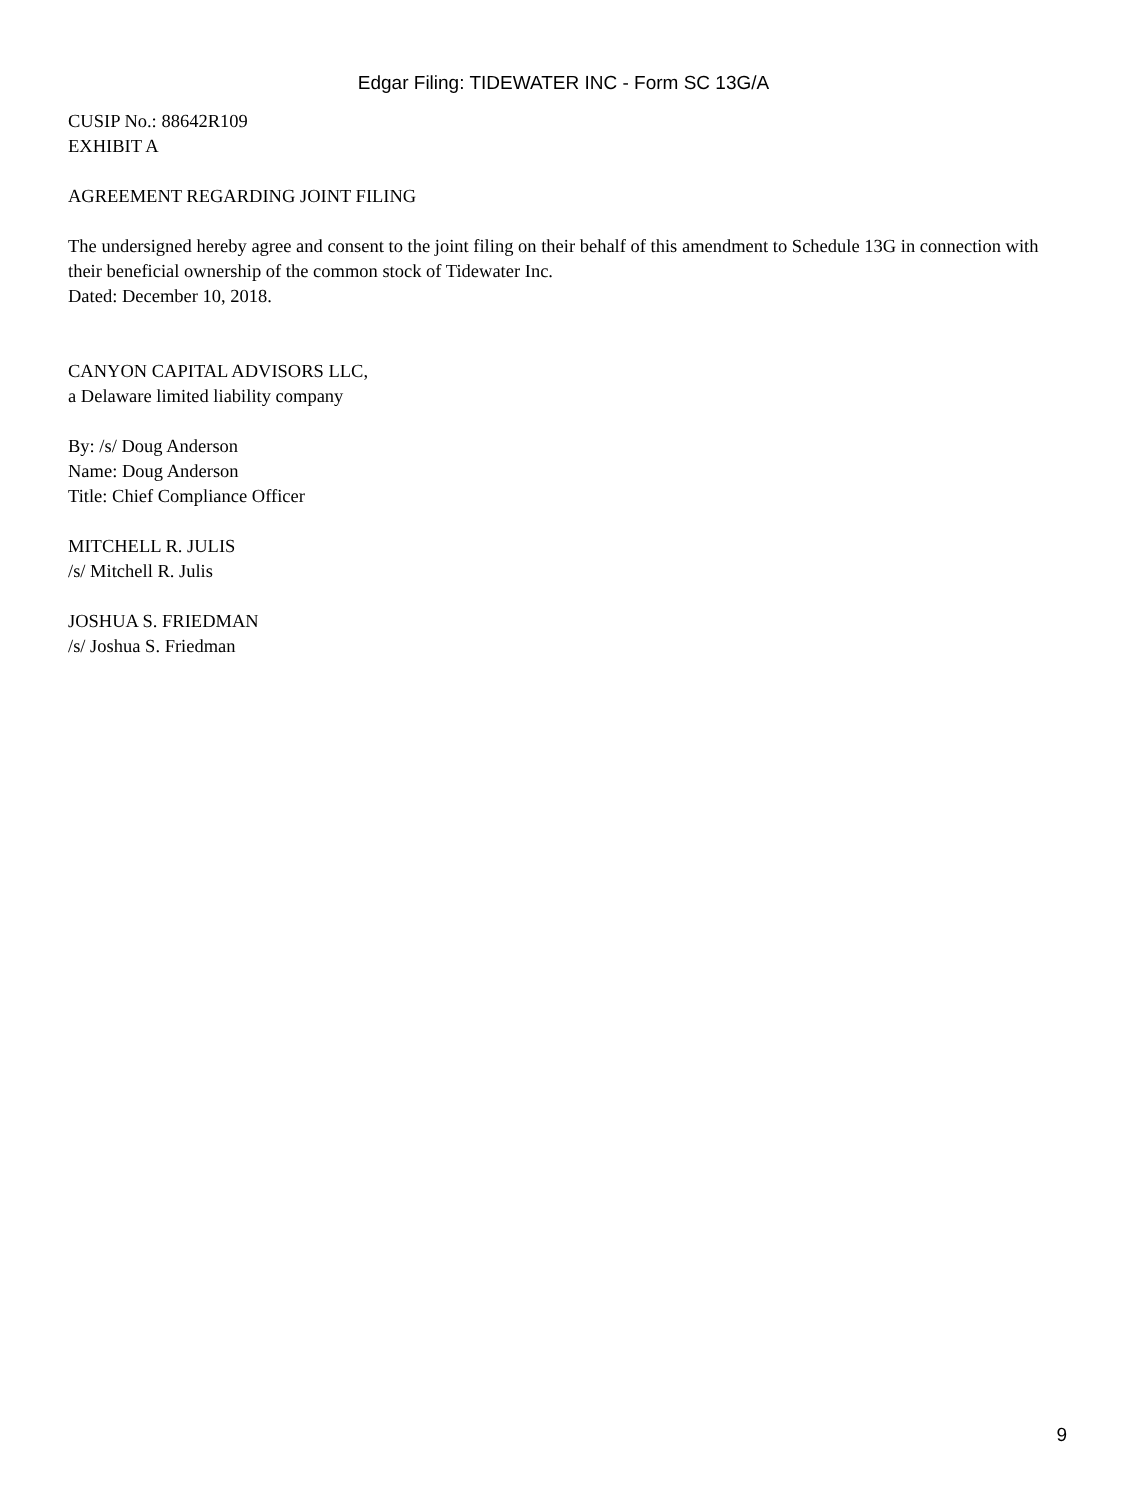Edgar Filing: TIDEWATER INC - Form SC 13G/A
CUSIP No.: 88642R109
EXHIBIT A
AGREEMENT REGARDING JOINT FILING
The undersigned hereby agree and consent to the joint filing on their behalf of this amendment to Schedule 13G in connection with their beneficial ownership of the common stock of Tidewater Inc.
Dated: December 10, 2018.
CANYON CAPITAL ADVISORS LLC,
a Delaware limited liability company
By: /s/ Doug Anderson
Name: Doug Anderson
Title: Chief Compliance Officer
MITCHELL R. JULIS
/s/ Mitchell R. Julis
JOSHUA S. FRIEDMAN
/s/ Joshua S. Friedman
9